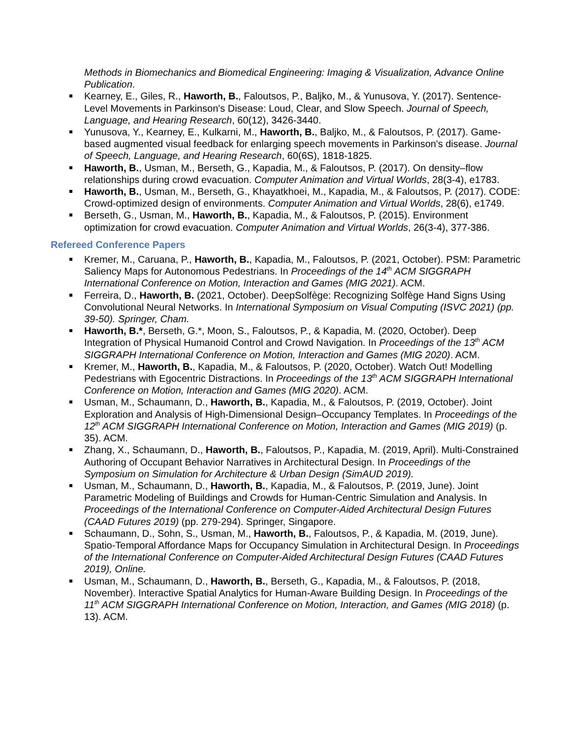Methods in Biomechanics and Biomedical Engineering: Imaging & Visualization, Advance Online Publication.
Kearney, E., Giles, R., Haworth, B., Faloutsos, P., Baljko, M., & Yunusova, Y. (2017). Sentence-Level Movements in Parkinson's Disease: Loud, Clear, and Slow Speech. Journal of Speech, Language, and Hearing Research, 60(12), 3426-3440.
Yunusova, Y., Kearney, E., Kulkarni, M., Haworth, B., Baljko, M., & Faloutsos, P. (2017). Game-based augmented visual feedback for enlarging speech movements in Parkinson's disease. Journal of Speech, Language, and Hearing Research, 60(6S), 1818-1825.
Haworth, B., Usman, M., Berseth, G., Kapadia, M., & Faloutsos, P. (2017). On density–flow relationships during crowd evacuation. Computer Animation and Virtual Worlds, 28(3-4), e1783.
Haworth, B., Usman, M., Berseth, G., Khayatkhoei, M., Kapadia, M., & Faloutsos, P. (2017). CODE: Crowd-optimized design of environments. Computer Animation and Virtual Worlds, 28(6), e1749.
Berseth, G., Usman, M., Haworth, B., Kapadia, M., & Faloutsos, P. (2015). Environment optimization for crowd evacuation. Computer Animation and Virtual Worlds, 26(3-4), 377-386.
Refereed Conference Papers
Kremer, M., Caruana, P., Haworth, B., Kapadia, M., Faloutsos, P. (2021, October). PSM: Parametric Saliency Maps for Autonomous Pedestrians. In Proceedings of the 14<sup>th</sup> ACM SIGGRAPH International Conference on Motion, Interaction and Games (MIG 2021). ACM.
Ferreira, D., Haworth, B. (2021, October). DeepSolfège: Recognizing Solfège Hand Signs Using Convolutional Neural Networks. In International Symposium on Visual Computing (ISVC 2021) (pp. 39-50). Springer, Cham.
Haworth, B.*, Berseth, G.*, Moon, S., Faloutsos, P., & Kapadia, M. (2020, October). Deep Integration of Physical Humanoid Control and Crowd Navigation. In Proceedings of the 13<sup>th</sup> ACM SIGGRAPH International Conference on Motion, Interaction and Games (MIG 2020). ACM.
Kremer, M., Haworth, B., Kapadia, M., & Faloutsos, P. (2020, October). Watch Out! Modelling Pedestrians with Egocentric Distractions. In Proceedings of the 13<sup>th</sup> ACM SIGGRAPH International Conference on Motion, Interaction and Games (MIG 2020). ACM.
Usman, M., Schaumann, D., Haworth, B., Kapadia, M., & Faloutsos, P. (2019, October). Joint Exploration and Analysis of High-Dimensional Design–Occupancy Templates. In Proceedings of the 12<sup>th</sup> ACM SIGGRAPH International Conference on Motion, Interaction and Games (MIG 2019) (p. 35). ACM.
Zhang, X., Schaumann, D., Haworth, B., Faloutsos, P., Kapadia, M. (2019, April). Multi-Constrained Authoring of Occupant Behavior Narratives in Architectural Design. In Proceedings of the Symposium on Simulation for Architecture & Urban Design (SimAUD 2019).
Usman, M., Schaumann, D., Haworth, B., Kapadia, M., & Faloutsos, P. (2019, June). Joint Parametric Modeling of Buildings and Crowds for Human-Centric Simulation and Analysis. In Proceedings of the International Conference on Computer-Aided Architectural Design Futures (CAAD Futures 2019) (pp. 279-294). Springer, Singapore.
Schaumann, D., Sohn, S., Usman, M., Haworth, B., Faloutsos, P., & Kapadia, M. (2019, June). Spatio-Temporal Affordance Maps for Occupancy Simulation in Architectural Design. In Proceedings of the International Conference on Computer-Aided Architectural Design Futures (CAAD Futures 2019), Online.
Usman, M., Schaumann, D., Haworth, B., Berseth, G., Kapadia, M., & Faloutsos, P. (2018, November). Interactive Spatial Analytics for Human-Aware Building Design. In Proceedings of the 11<sup>th</sup> ACM SIGGRAPH International Conference on Motion, Interaction, and Games (MIG 2018) (p. 13). ACM.